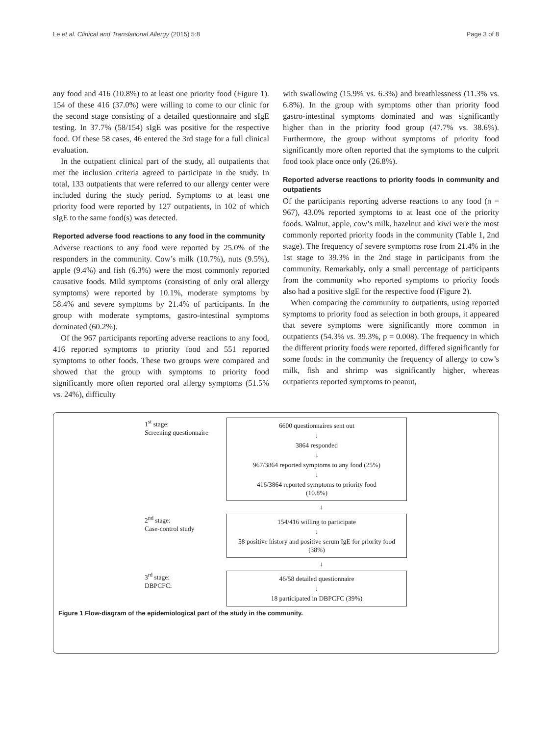Le et al. Clinical and Translational Allergy (2015) 5:8 Page 3 of 8
any food and 416 (10.8%) to at least one priority food (Figure 1). 154 of these 416 (37.0%) were willing to come to our clinic for the second stage consisting of a detailed questionnaire and sIgE testing. In 37.7% (58/154) sIgE was positive for the respective food. Of these 58 cases, 46 entered the 3rd stage for a full clinical evaluation.
In the outpatient clinical part of the study, all outpatients that met the inclusion criteria agreed to participate in the study. In total, 133 outpatients that were referred to our allergy center were included during the study period. Symptoms to at least one priority food were reported by 127 outpatients, in 102 of which sIgE to the same food(s) was detected.
Reported adverse food reactions to any food in the community
Adverse reactions to any food were reported by 25.0% of the responders in the community. Cow’s milk (10.7%), nuts (9.5%), apple (9.4%) and fish (6.3%) were the most commonly reported causative foods. Mild symptoms (consisting of only oral allergy symptoms) were reported by 10.1%, moderate symptoms by 58.4% and severe symptoms by 21.4% of participants. In the group with moderate symptoms, gastro-intestinal symptoms dominated (60.2%).
Of the 967 participants reporting adverse reactions to any food, 416 reported symptoms to priority food and 551 reported symptoms to other foods. These two groups were compared and showed that the group with symptoms to priority food significantly more often reported oral allergy symptoms (51.5% vs. 24%), difficulty
with swallowing (15.9% vs. 6.3%) and breathlessness (11.3% vs. 6.8%). In the group with symptoms other than priority food gastro-intestinal symptoms dominated and was significantly higher than in the priority food group (47.7% vs. 38.6%). Furthermore, the group without symptoms of priority food significantly more often reported that the symptoms to the culprit food took place once only (26.8%).
Reported adverse reactions to priority foods in community and outpatients
Of the participants reporting adverse reactions to any food (n = 967), 43.0% reported symptoms to at least one of the priority foods. Walnut, apple, cow’s milk, hazelnut and kiwi were the most commonly reported priority foods in the community (Table 1, 2nd stage). The frequency of severe symptoms rose from 21.4% in the 1st stage to 39.3% in the 2nd stage in participants from the community. Remarkably, only a small percentage of participants from the community who reported symptoms to priority foods also had a positive sIgE for the respective food (Figure 2).
When comparing the community to outpatients, using reported symptoms to priority food as selection in both groups, it appeared that severe symptoms were significantly more common in outpatients (54.3% vs. 39.3%, p = 0.008). The frequency in which the different priority foods were reported, differed significantly for some foods: in the community the frequency of allergy to cow’s milk, fish and shrimp was significantly higher, whereas outpatients reported symptoms to peanut,
1<sup>st</sup> stage:
Screening questionnaire
6600 questionnaires sent out
↓
3864 responded
↓
967/3864 reported symptoms to any food (25%)
↓
416/3864 reported symptoms to priority food
(10.8%)
↓
2<sup>nd</sup> stage:
Case-control study
154/416 willing to participate
↓
58 positive history and positive serum IgE for priority food
(38%)
↓
3<sup>rd</sup> stage:
DBPCFC:
46/58 detailed questionnaire
↓
18 participated in DBPCFC (39%)
Figure 1 Flow-diagram of the epidemiological part of the study in the community.